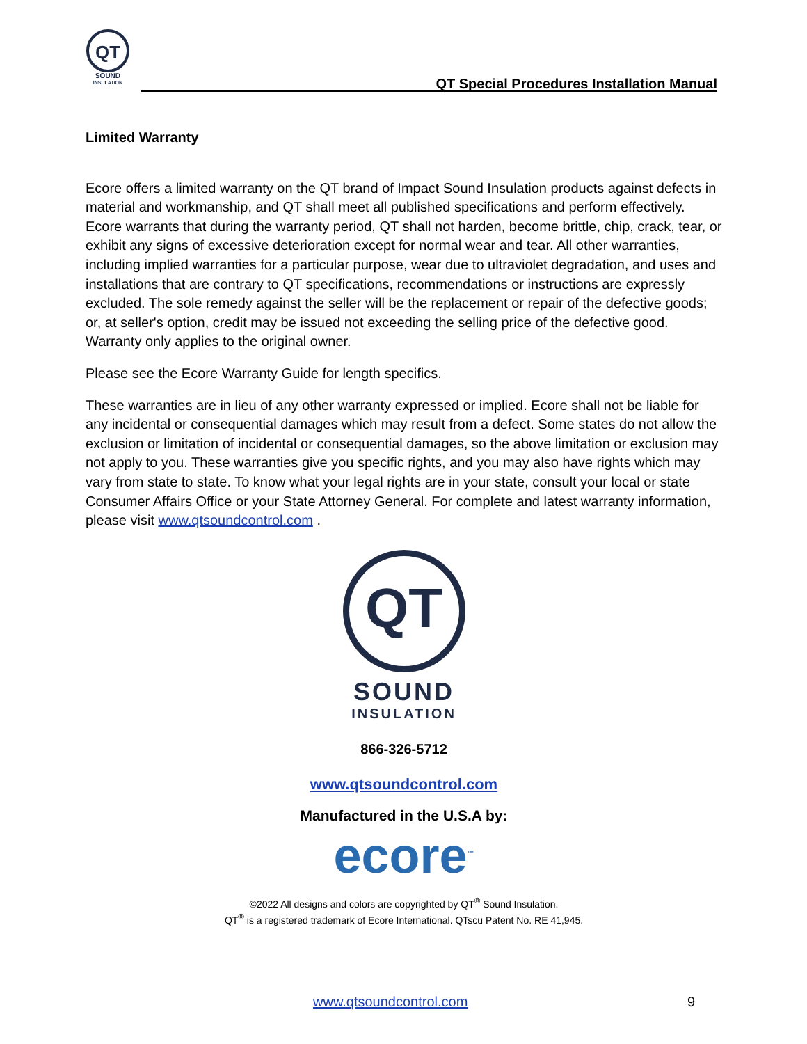QT
SOUND
INSULATION
QT Special Procedures Installation Manual
Limited Warranty
Ecore offers a limited warranty on the QT brand of Impact Sound Insulation products against defects in material and workmanship, and QT shall meet all published specifications and perform effectively. Ecore warrants that during the warranty period, QT shall not harden, become brittle, chip, crack, tear, or exhibit any signs of excessive deterioration except for normal wear and tear. All other warranties, including implied warranties for a particular purpose, wear due to ultraviolet degradation, and uses and installations that are contrary to QT specifications, recommendations or instructions are expressly excluded. The sole remedy against the seller will be the replacement or repair of the defective goods; or, at seller's option, credit may be issued not exceeding the selling price of the defective good. Warranty only applies to the original owner.
Please see the Ecore Warranty Guide for length specifics.
These warranties are in lieu of any other warranty expressed or implied. Ecore shall not be liable for any incidental or consequential damages which may result from a defect. Some states do not allow the exclusion or limitation of incidental or consequential damages, so the above limitation or exclusion may not apply to you. These warranties give you specific rights, and you may also have rights which may vary from state to state. To know what your legal rights are in your state, consult your local or state Consumer Affairs Office or your State Attorney General. For complete and latest warranty information, please visit www.qtsoundcontrol.com .
QT
SOUND
INSULATION
866-326-5712
www.qtsoundcontrol.com
Manufactured in the U.S.A by:
ecore<sup>™</sup>
©2022 All designs and colors are copyrighted by QT<sup>®</sup> Sound Insulation.
QT<sup>®</sup> is a registered trademark of Ecore International. QTscu Patent No. RE 41,945.
www.qtsoundcontrol.com 9